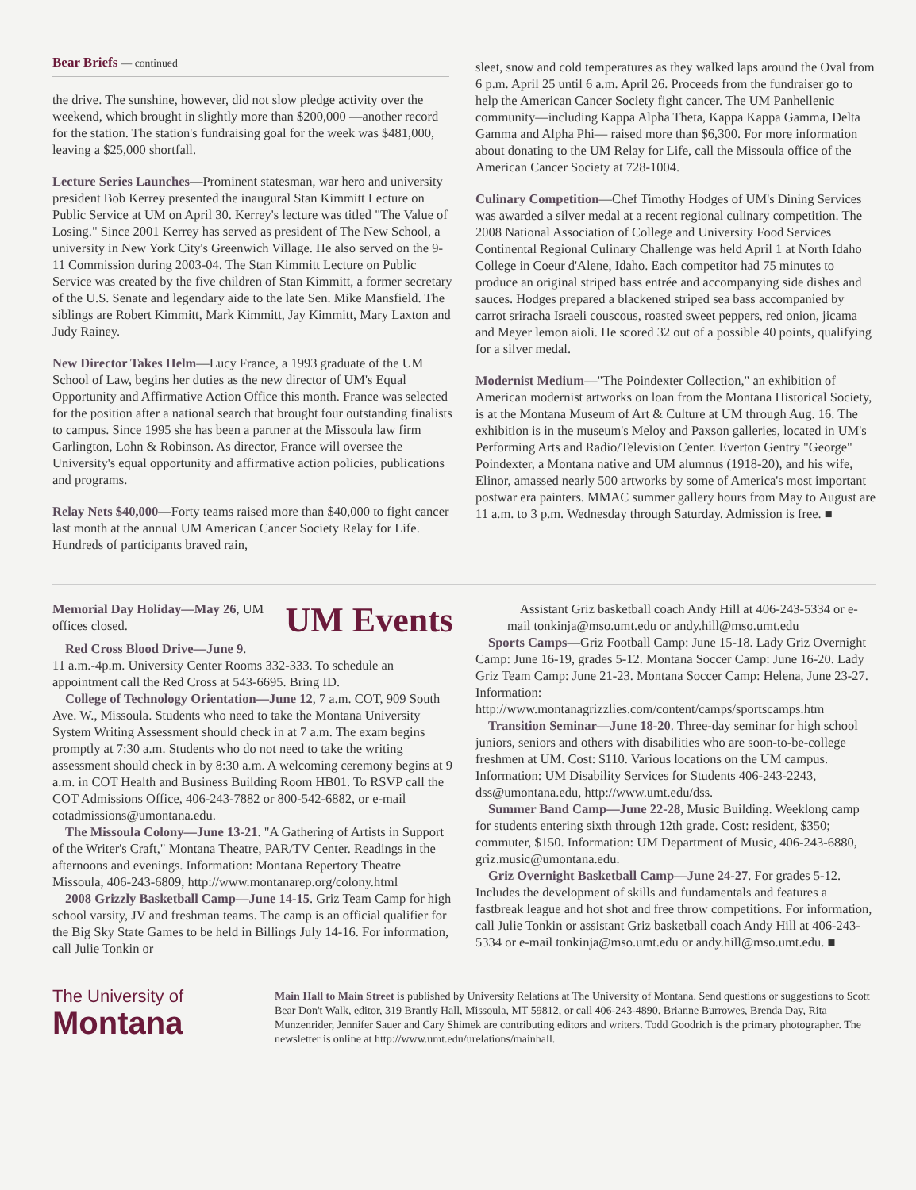Bear Briefs — continued
the drive. The sunshine, however, did not slow pledge activity over the weekend, which brought in slightly more than $200,000 —another record for the station. The station's fundraising goal for the week was $481,000, leaving a $25,000 shortfall.
Lecture Series Launches—Prominent statesman, war hero and university president Bob Kerrey presented the inaugural Stan Kimmitt Lecture on Public Service at UM on April 30. Kerrey's lecture was titled "The Value of Losing." Since 2001 Kerrey has served as president of The New School, a university in New York City's Greenwich Village. He also served on the 9-11 Commission during 2003-04. The Stan Kimmitt Lecture on Public Service was created by the five children of Stan Kimmitt, a former secretary of the U.S. Senate and legendary aide to the late Sen. Mike Mansfield. The siblings are Robert Kimmitt, Mark Kimmitt, Jay Kimmitt, Mary Laxton and Judy Rainey.
New Director Takes Helm—Lucy France, a 1993 graduate of the UM School of Law, begins her duties as the new director of UM's Equal Opportunity and Affirmative Action Office this month. France was selected for the position after a national search that brought four outstanding finalists to campus. Since 1995 she has been a partner at the Missoula law firm Garlington, Lohn & Robinson. As director, France will oversee the University's equal opportunity and affirmative action policies, publications and programs.
Relay Nets $40,000—Forty teams raised more than $40,000 to fight cancer last month at the annual UM American Cancer Society Relay for Life. Hundreds of participants braved rain,
sleet, snow and cold temperatures as they walked laps around the Oval from 6 p.m. April 25 until 6 a.m. April 26. Proceeds from the fundraiser go to help the American Cancer Society fight cancer. The UM Panhellenic community—including Kappa Alpha Theta, Kappa Kappa Gamma, Delta Gamma and Alpha Phi— raised more than $6,300. For more information about donating to the UM Relay for Life, call the Missoula office of the American Cancer Society at 728-1004.
Culinary Competition—Chef Timothy Hodges of UM's Dining Services was awarded a silver medal at a recent regional culinary competition. The 2008 National Association of College and University Food Services Continental Regional Culinary Challenge was held April 1 at North Idaho College in Coeur d'Alene, Idaho. Each competitor had 75 minutes to produce an original striped bass entrée and accompanying side dishes and sauces. Hodges prepared a blackened striped sea bass accompanied by carrot sriracha Israeli couscous, roasted sweet peppers, red onion, jicama and Meyer lemon aioli. He scored 32 out of a possible 40 points, qualifying for a silver medal.
Modernist Medium—"The Poindexter Collection," an exhibition of American modernist artworks on loan from the Montana Historical Society, is at the Montana Museum of Art & Culture at UM through Aug. 16. The exhibition is in the museum's Meloy and Paxson galleries, located in UM's Performing Arts and Radio/Television Center. Everton Gentry "George" Poindexter, a Montana native and UM alumnus (1918-20), and his wife, Elinor, amassed nearly 500 artworks by some of America's most important postwar era painters. MMAC summer gallery hours from May to August are 11 a.m. to 3 p.m. Wednesday through Saturday. Admission is free. ■
Memorial Day Holiday—May 26, UM offices closed.
UM Events
Red Cross Blood Drive—June 9.
11 a.m.-4p.m. University Center Rooms 332-333. To schedule an appointment call the Red Cross at 543-6695. Bring ID.
College of Technology Orientation—June 12, 7 a.m. COT, 909 South Ave. W., Missoula. Students who need to take the Montana University System Writing Assessment should check in at 7 a.m. The exam begins promptly at 7:30 a.m. Students who do not need to take the writing assessment should check in by 8:30 a.m. A welcoming ceremony begins at 9 a.m. in COT Health and Business Building Room HB01. To RSVP call the COT Admissions Office, 406-243-7882 or 800-542-6882, or e-mail cotadmissions@umontana.edu.
The Missoula Colony—June 13-21. "A Gathering of Artists in Support of the Writer's Craft," Montana Theatre, PAR/TV Center. Readings in the afternoons and evenings. Information: Montana Repertory Theatre Missoula, 406-243-6809, http://www.montanarep.org/colony.html
2008 Grizzly Basketball Camp—June 14-15. Griz Team Camp for high school varsity, JV and freshman teams. The camp is an official qualifier for the Big Sky State Games to be held in Billings July 14-16. For information, call Julie Tonkin or
Assistant Griz basketball coach Andy Hill at 406-243-5334 or e-mail tonkinja@mso.umt.edu or andy.hill@mso.umt.edu
Sports Camps—Griz Football Camp: June 15-18. Lady Griz Overnight Camp: June 16-19, grades 5-12. Montana Soccer Camp: June 16-20. Lady Griz Team Camp: June 21-23. Montana Soccer Camp: Helena, June 23-27. Information: http://www.montanagrizzlies.com/content/camps/sportscamps.htm
Transition Seminar—June 18-20. Three-day seminar for high school juniors, seniors and others with disabilities who are soon-to-be-college freshmen at UM. Cost: $110. Various locations on the UM campus. Information: UM Disability Services for Students 406-243-2243, dss@umontana.edu, http://www.umt.edu/dss.
Summer Band Camp—June 22-28, Music Building. Weeklong camp for students entering sixth through 12th grade. Cost: resident, $350; commuter, $150. Information: UM Department of Music, 406-243-6880, griz.music@umontana.edu.
Griz Overnight Basketball Camp—June 24-27. For grades 5-12. Includes the development of skills and fundamentals and features a fastbreak league and hot shot and free throw competitions. For information, call Julie Tonkin or assistant Griz basketball coach Andy Hill at 406-243-5334 or e-mail tonkinja@mso.umt.edu or andy.hill@mso.umt.edu. ■
The University of
Montana
Main Hall to Main Street is published by University Relations at The University of Montana. Send questions or suggestions to Scott Bear Don't Walk, editor, 319 Brantly Hall, Missoula, MT 59812, or call 406-243-4890. Brianne Burrowes, Brenda Day, Rita Munzenrider, Jennifer Sauer and Cary Shimek are contributing editors and writers. Todd Goodrich is the primary photographer. The newsletter is online at http://www.umt.edu/urelations/mainhall.